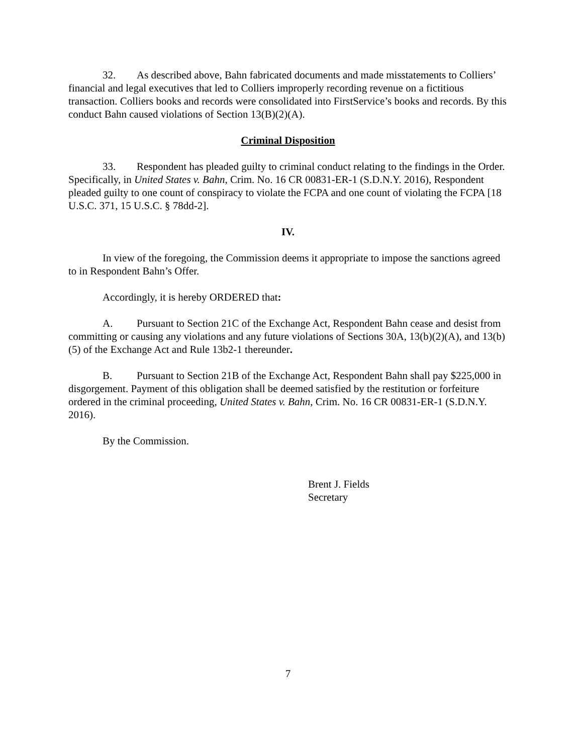32. As described above, Bahn fabricated documents and made misstatements to Colliers’ financial and legal executives that led to Colliers improperly recording revenue on a fictitious transaction. Colliers books and records were consolidated into FirstService’s books and records. By this conduct Bahn caused violations of Section 13(B)(2)(A).
Criminal Disposition
33. Respondent has pleaded guilty to criminal conduct relating to the findings in the Order. Specifically, in United States v. Bahn, Crim. No. 16 CR 00831-ER-1 (S.D.N.Y. 2016), Respondent pleaded guilty to one count of conspiracy to violate the FCPA and one count of violating the FCPA [18 U.S.C. 371, 15 U.S.C. § 78dd-2].
IV.
In view of the foregoing, the Commission deems it appropriate to impose the sanctions agreed to in Respondent Bahn’s Offer.
Accordingly, it is hereby ORDERED that:
A. Pursuant to Section 21C of the Exchange Act, Respondent Bahn cease and desist from committing or causing any violations and any future violations of Sections 30A, 13(b)(2)(A), and 13(b)(5) of the Exchange Act and Rule 13b2-1 thereunder.
B. Pursuant to Section 21B of the Exchange Act, Respondent Bahn shall pay $225,000 in disgorgement. Payment of this obligation shall be deemed satisfied by the restitution or forfeiture ordered in the criminal proceeding, United States v. Bahn, Crim. No. 16 CR 00831-ER-1 (S.D.N.Y. 2016).
By the Commission.
Brent J. Fields
Secretary
7